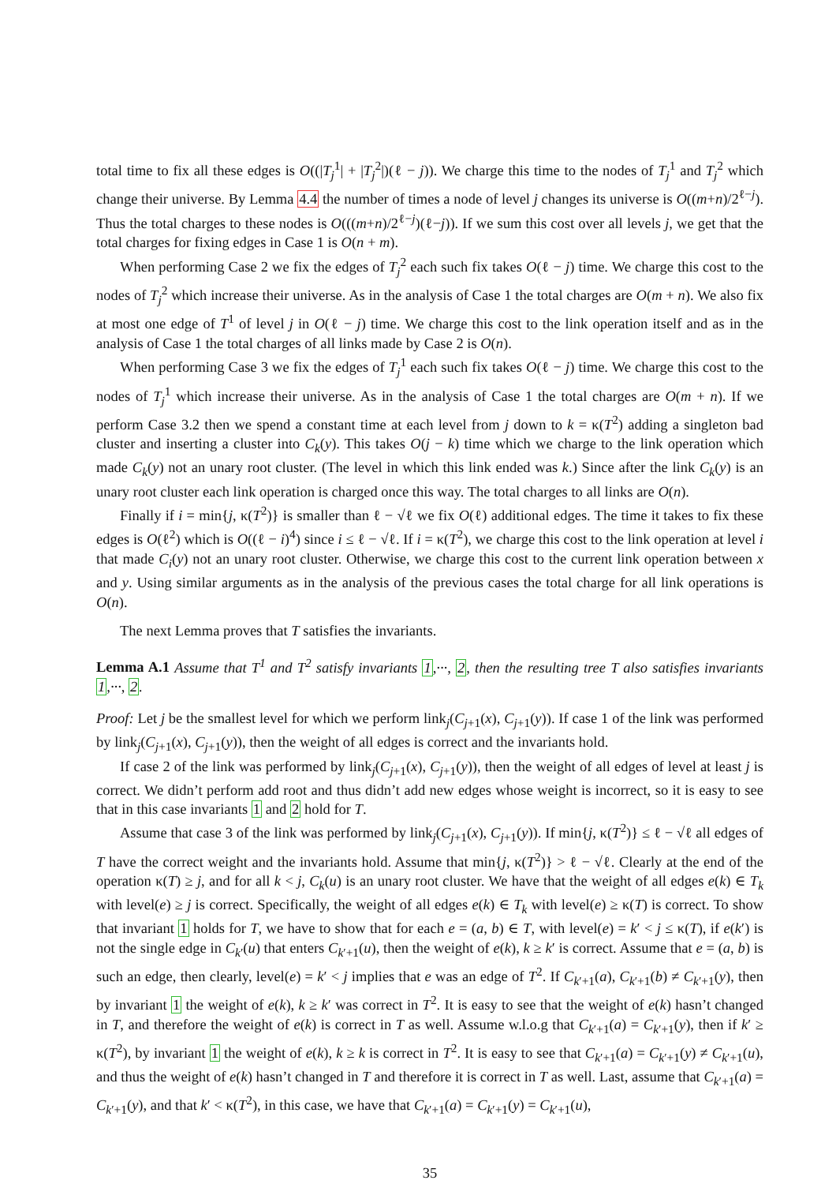total time to fix all these edges is O((|T<sub>j</sub><sup>1</sup>| + |T<sub>j</sub><sup>2</sup>|)(ℓ − j)). We charge this time to the nodes of T<sub>j</sub><sup>1</sup> and T<sub>j</sub><sup>2</sup> which change their universe. By Lemma 4.4 the number of times a node of level j changes its universe is O((m+n)/2<sup>ℓ−j</sup>). Thus the total charges to these nodes is O(((m+n)/2<sup>ℓ−j</sup>)(ℓ−j)). If we sum this cost over all levels j, we get that the total charges for fixing edges in Case 1 is O(n + m).
When performing Case 2 we fix the edges of T<sub>j</sub><sup>2</sup> each such fix takes O(ℓ − j) time. We charge this cost to the nodes of T<sub>j</sub><sup>2</sup> which increase their universe. As in the analysis of Case 1 the total charges are O(m + n). We also fix at most one edge of T<sup>1</sup> of level j in O(ℓ − j) time. We charge this cost to the link operation itself and as in the analysis of Case 1 the total charges of all links made by Case 2 is O(n).
When performing Case 3 we fix the edges of T<sub>j</sub><sup>1</sup> each such fix takes O(ℓ − j) time. We charge this cost to the nodes of T<sub>j</sub><sup>1</sup> which increase their universe. As in the analysis of Case 1 the total charges are O(m + n). If we perform Case 3.2 then we spend a constant time at each level from j down to k = κ(T<sup>2</sup>) adding a singleton bad cluster and inserting a cluster into C<sub>k</sub>(y). This takes O(j − k) time which we charge to the link operation which made C<sub>k</sub>(y) not an unary root cluster. (The level in which this link ended was k.) Since after the link C<sub>k</sub>(y) is an unary root cluster each link operation is charged once this way. The total charges to all links are O(n).
Finally if i = min{j, κ(T<sup>2</sup>)} is smaller than ℓ − √ℓ we fix O(ℓ) additional edges. The time it takes to fix these edges is O(ℓ<sup>2</sup>) which is O((ℓ − i)<sup>4</sup>) since i ≤ ℓ − √ℓ. If i = κ(T<sup>2</sup>), we charge this cost to the link operation at level i that made C<sub>i</sub>(y) not an unary root cluster. Otherwise, we charge this cost to the current link operation between x and y. Using similar arguments as in the analysis of the previous cases the total charge for all link operations is O(n).
The next Lemma proves that T satisfies the invariants.
Lemma A.1 Assume that T<sup>1</sup> and T<sup>2</sup> satisfy invariants 1,···, 2, then the resulting tree T also satisfies invariants 1,···, 2.
Proof: Let j be the smallest level for which we perform link<sub>j</sub>(C<sub>j+1</sub>(x), C<sub>j+1</sub>(y)). If case 1 of the link was performed by link<sub>j</sub>(C<sub>j+1</sub>(x), C<sub>j+1</sub>(y)), then the weight of all edges is correct and the invariants hold.
If case 2 of the link was performed by link<sub>j</sub>(C<sub>j+1</sub>(x), C<sub>j+1</sub>(y)), then the weight of all edges of level at least j is correct. We didn’t perform add root and thus didn’t add new edges whose weight is incorrect, so it is easy to see that in this case invariants 1 and 2 hold for T.
Assume that case 3 of the link was performed by link<sub>j</sub>(C<sub>j+1</sub>(x), C<sub>j+1</sub>(y)). If min{j, κ(T<sup>2</sup>)} ≤ ℓ − √ℓ all edges of T have the correct weight and the invariants hold. Assume that min{j, κ(T<sup>2</sup>)} > ℓ − √ℓ. Clearly at the end of the operation κ(T) ≥ j, and for all k < j, C<sub>k</sub>(u) is an unary root cluster. We have that the weight of all edges e(k) ∈ T<sub>k</sub> with level(e) ≥ j is correct. Specifically, the weight of all edges e(k) ∈ T<sub>k</sub> with level(e) ≥ κ(T) is correct. To show that invariant 1 holds for T, we have to show that for each e = (a, b) ∈ T, with level(e) = k′ < j ≤ κ(T), if e(k′) is not the single edge in C<sub>k′</sub>(u) that enters C<sub>k′+1</sub>(u), then the weight of e(k), k ≥ k′ is correct. Assume that e = (a, b) is such an edge, then clearly, level(e) = k′ < j implies that e was an edge of T<sup>2</sup>. If C<sub>k′+1</sub>(a), C<sub>k′+1</sub>(b) ≠ C<sub>k′+1</sub>(y), then by invariant 1 the weight of e(k), k ≥ k′ was correct in T<sup>2</sup>. It is easy to see that the weight of e(k) hasn’t changed in T, and therefore the weight of e(k) is correct in T as well. Assume w.l.o.g that C<sub>k′+1</sub>(a) = C<sub>k′+1</sub>(y), then if k′ ≥ κ(T<sup>2</sup>), by invariant 1 the weight of e(k), k ≥ k is correct in T<sup>2</sup>. It is easy to see that C<sub>k′+1</sub>(a) = C<sub>k′+1</sub>(y) ≠ C<sub>k′+1</sub>(u), and thus the weight of e(k) hasn’t changed in T and therefore it is correct in T as well. Last, assume that C<sub>k′+1</sub>(a) = C<sub>k′+1</sub>(y), and that k′ < κ(T<sup>2</sup>), in this case, we have that C<sub>k′+1</sub>(a) = C<sub>k′+1</sub>(y) = C<sub>k′+1</sub>(u),
35